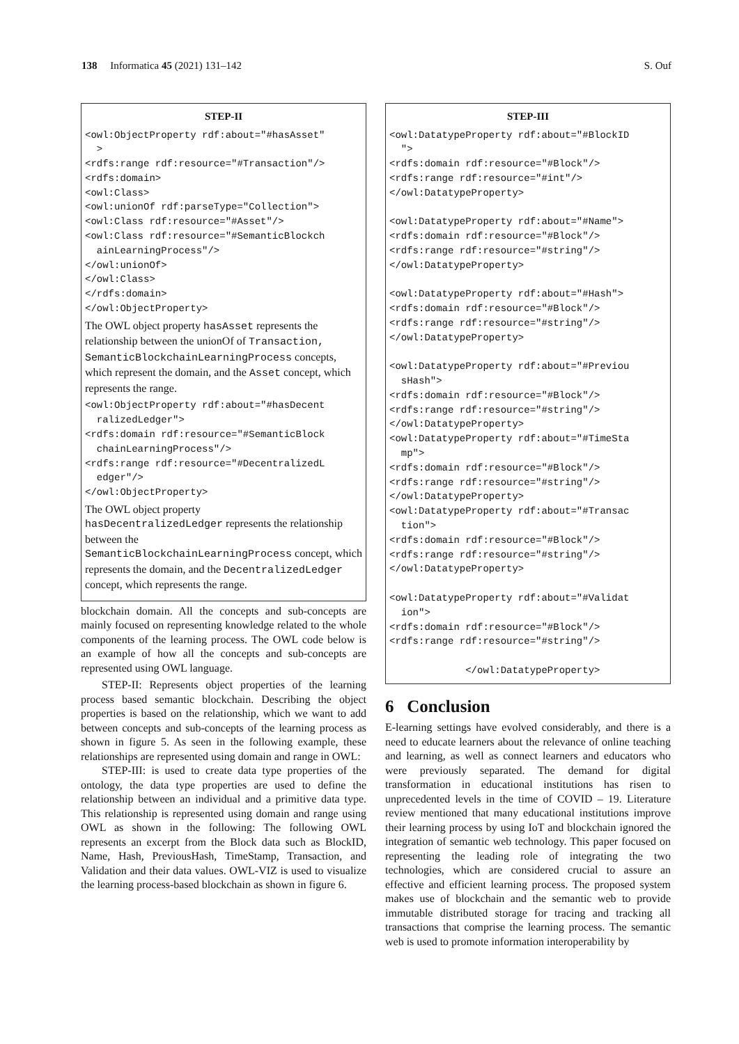138 Informatica 45 (2021) 131–142 S. Ouf
STEP-II
<owl:ObjectProperty rdf:about="#hasAsset" > <rdfs:range rdf:resource="#Transaction"/> <rdfs:domain> <owl:Class> <owl:unionOf rdf:parseType="Collection"> <owl:Class rdf:resource="#Asset"/> <owl:Class rdf:resource="#SemanticBlockch ainLearningProcess"/> </owl:unionOf> </owl:Class> </rdfs:domain> </owl:ObjectProperty>
The OWL object property hasAsset represents the relationship between the unionOf of Transaction, SemanticBlockchainLearningProcess concepts, which represent the domain, and the Asset concept, which represents the range.
<owl:ObjectProperty rdf:about="#hasDecent ralizedLedger"> <rdfs:domain rdf:resource="#SemanticBlock chainLearningProcess"/> <rdfs:range rdf:resource="#DecentralizedL edger"/> </owl:ObjectProperty>
The OWL object property
hasDecentralizedLedger represents the relationship between the
SemanticBlockchainLearningProcess concept, which represents the domain, and the DecentralizedLedger concept, which represents the range.
blockchain domain. All the concepts and sub-concepts are mainly focused on representing knowledge related to the whole components of the learning process. The OWL code below is an example of how all the concepts and sub-concepts are represented using OWL language.
STEP-II: Represents object properties of the learning process based semantic blockchain. Describing the object properties is based on the relationship, which we want to add between concepts and sub-concepts of the learning process as shown in figure 5. As seen in the following example, these relationships are represented using domain and range in OWL:
STEP-III: is used to create data type properties of the ontology, the data type properties are used to define the relationship between an individual and a primitive data type. This relationship is represented using domain and range using OWL as shown in the following: The following OWL represents an excerpt from the Block data such as BlockID, Name, Hash, PreviousHash, TimeStamp, Transaction, and Validation and their data values. OWL-VIZ is used to visualize the learning process-based blockchain as shown in figure 6.
STEP-III
<owl:DatatypeProperty rdf:about="#BlockID "> <rdfs:domain rdf:resource="#Block"/> <rdfs:range rdf:resource="#int"/> </owl:DatatypeProperty> <owl:DatatypeProperty rdf:about="#Name"> <rdfs:domain rdf:resource="#Block"/> <rdfs:range rdf:resource="#string"/> </owl:DatatypeProperty> <owl:DatatypeProperty rdf:about="#Hash"> <rdfs:domain rdf:resource="#Block"/> <rdfs:range rdf:resource="#string"/> </owl:DatatypeProperty> <owl:DatatypeProperty rdf:about="#Previou sHash"> <rdfs:domain rdf:resource="#Block"/> <rdfs:range rdf:resource="#string"/> </owl:DatatypeProperty> <owl:DatatypeProperty rdf:about="#TimeSta mp"> <rdfs:domain rdf:resource="#Block"/> <rdfs:range rdf:resource="#string"/> </owl:DatatypeProperty> <owl:DatatypeProperty rdf:about="#Transac tion"> <rdfs:domain rdf:resource="#Block"/> <rdfs:range rdf:resource="#string"/> </owl:DatatypeProperty> <owl:DatatypeProperty rdf:about="#Validat ion"> <rdfs:domain rdf:resource="#Block"/> <rdfs:range rdf:resource="#string"/> </owl:DatatypeProperty>
6 Conclusion
E-learning settings have evolved considerably, and there is a need to educate learners about the relevance of online teaching and learning, as well as connect learners and educators who were previously separated. The demand for digital transformation in educational institutions has risen to unprecedented levels in the time of COVID – 19. Literature review mentioned that many educational institutions improve their learning process by using IoT and blockchain ignored the integration of semantic web technology. This paper focused on representing the leading role of integrating the two technologies, which are considered crucial to assure an effective and efficient learning process. The proposed system makes use of blockchain and the semantic web to provide immutable distributed storage for tracing and tracking all transactions that comprise the learning process. The semantic web is used to promote information interoperability by